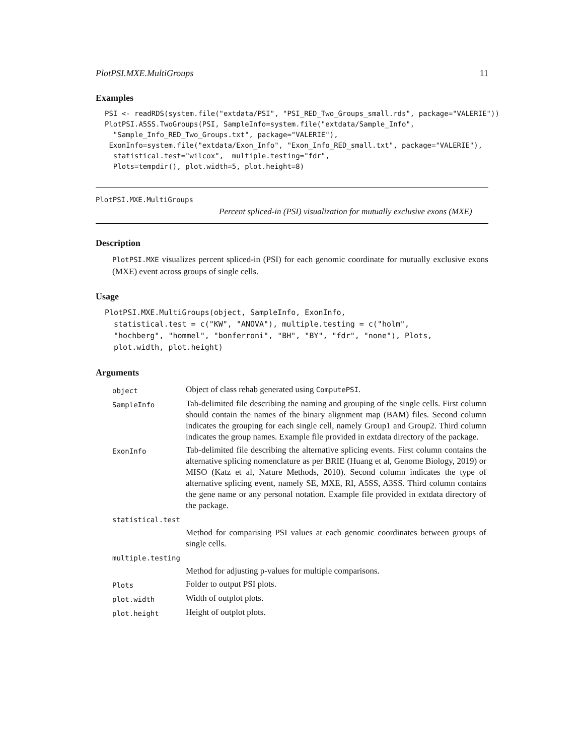PlotPSI.MXE.MultiGroups 11
Examples
PSI <- readRDS(system.file("extdata/PSI", "PSI_RED_Two_Groups_small.rds", package="VALERIE"))
PlotPSI.A5SS.TwoGroups(PSI, SampleInfo=system.file("extdata/Sample_Info",
  "Sample_Info_RED_Two_Groups.txt", package="VALERIE"),
 ExonInfo=system.file("extdata/Exon_Info", "Exon_Info_RED_small.txt", package="VALERIE"),
  statistical.test="wilcox",  multiple.testing="fdr",
  Plots=tempdir(), plot.width=5, plot.height=8)
PlotPSI.MXE.MultiGroups
Percent spliced-in (PSI) visualization for mutually exclusive exons (MXE)
Description
PlotPSI.MXE visualizes percent spliced-in (PSI) for each genomic coordinate for mutually exclusive exons (MXE) event across groups of single cells.
Usage
PlotPSI.MXE.MultiGroups(object, SampleInfo, ExonInfo,
  statistical.test = c("KW", "ANOVA"), multiple.testing = c("holm",
  "hochberg", "hommel", "bonferroni", "BH", "BY", "fdr", "none"), Plots,
  plot.width, plot.height)
Arguments
| object | Object of class rehab generated using ComputePSI . |
| SampleInfo | Tab-delimited file describing the naming and grouping of the single cells. First column should contain the names of the binary alignment map (BAM) files. Second column indicates the grouping for each single cell, namely Group1 and Group2. Third column indicates the group names. Example file provided in extdata directory of the package. |
| ExonInfo | Tab-delimited file describing the alternative splicing events. First column contains the alternative splicing nomenclature as per BRIE (Huang et al, Genome Biology, 2019) or MISO (Katz et al, Nature Methods, 2010). Second column indicates the type of alternative splicing event, namely SE, MXE, RI, A5SS, A3SS. Third column contains the gene name or any personal notation. Example file provided in extdata directory of the package. |
| statistical.test | |
| | Method for comparising PSI values at each genomic coordinates between groups of single cells. |
| multiple.testing | |
| | Method for adjusting p-values for multiple comparisons. |
| Plots | Folder to output PSI plots. |
| plot.width | Width of outplot plots. |
| plot.height | Height of outplot plots. |